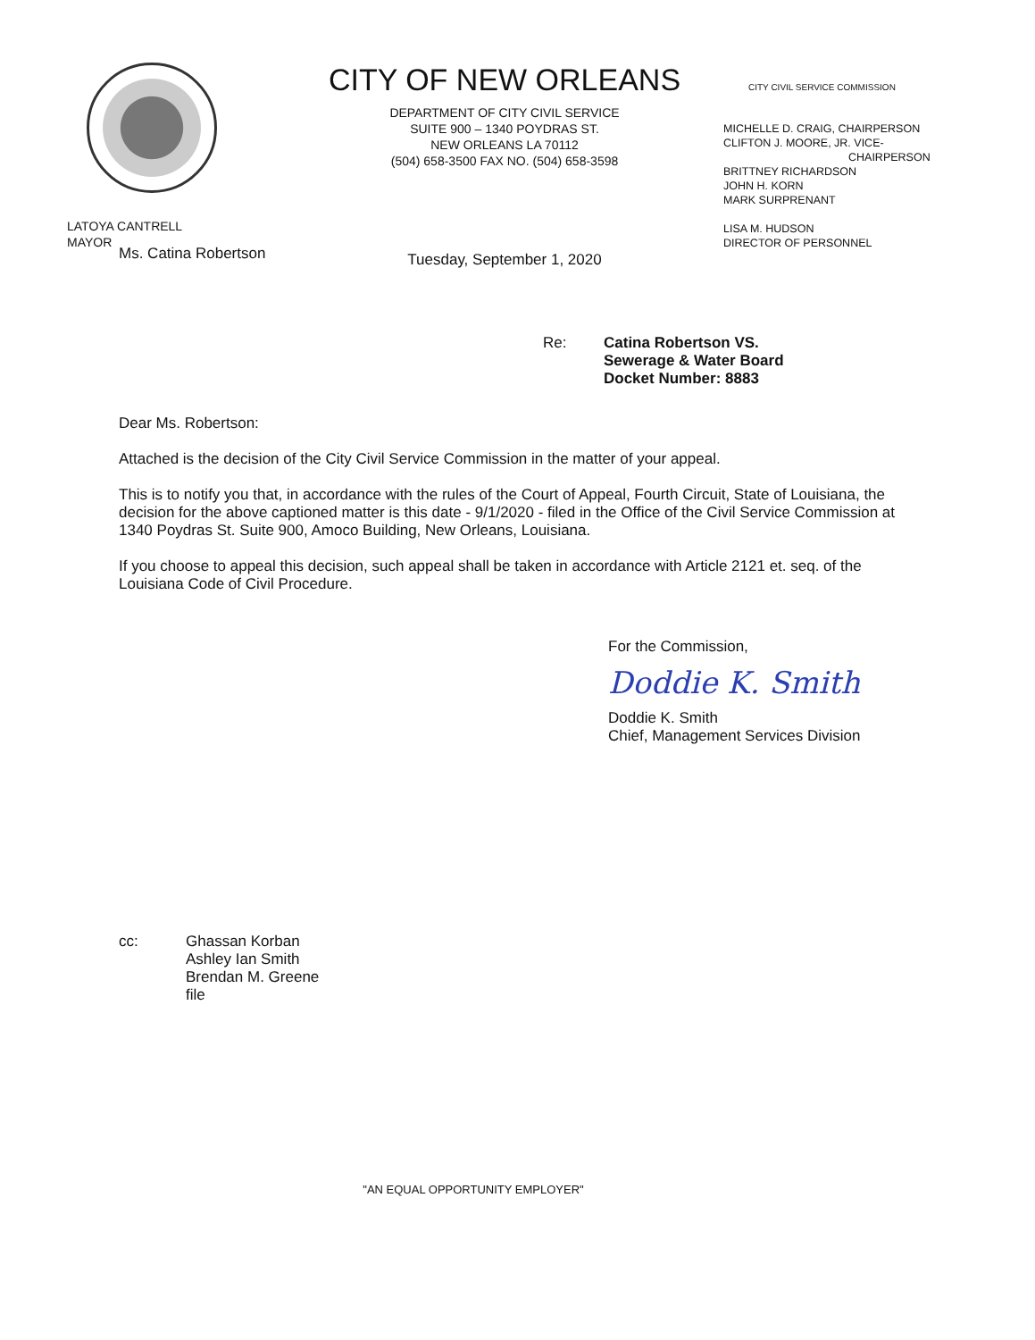LATOYA CANTRELL
MAYOR
CITY OF NEW ORLEANS
DEPARTMENT OF CITY CIVIL SERVICE
SUITE 900 – 1340 POYDRAS ST.
NEW ORLEANS LA 70112
(504) 658-3500 FAX NO. (504) 658-3598
Tuesday, September 1, 2020
CITY CIVIL SERVICE COMMISSION
MICHELLE D. CRAIG, CHAIRPERSON
CLIFTON J. MOORE, JR. VICE-
CHAIRPERSON
BRITTNEY RICHARDSON
JOHN H. KORN
MARK SURPRENANT
LISA M. HUDSON
DIRECTOR OF PERSONNEL
Ms. Catina Robertson
Re: Catina Robertson VS.
Sewerage & Water Board
Docket Number: 8883
Dear Ms. Robertson:
Attached is the decision of the City Civil Service Commission in the matter of your appeal.
This is to notify you that, in accordance with the rules of the Court of Appeal, Fourth Circuit, State of Louisiana, the decision for the above captioned matter is this date - 9/1/2020 - filed in the Office of the Civil Service Commission at 1340 Poydras St. Suite 900, Amoco Building, New Orleans, Louisiana.
If you choose to appeal this decision, such appeal shall be taken in accordance with Article 2121 et. seq. of the Louisiana Code of Civil Procedure.
For the Commission,
Doddie K. Smith
Doddie K. Smith
Chief, Management Services Division
cc: Ghassan Korban
Ashley Ian Smith
Brendan M. Greene
file
"AN EQUAL OPPORTUNITY EMPLOYER"